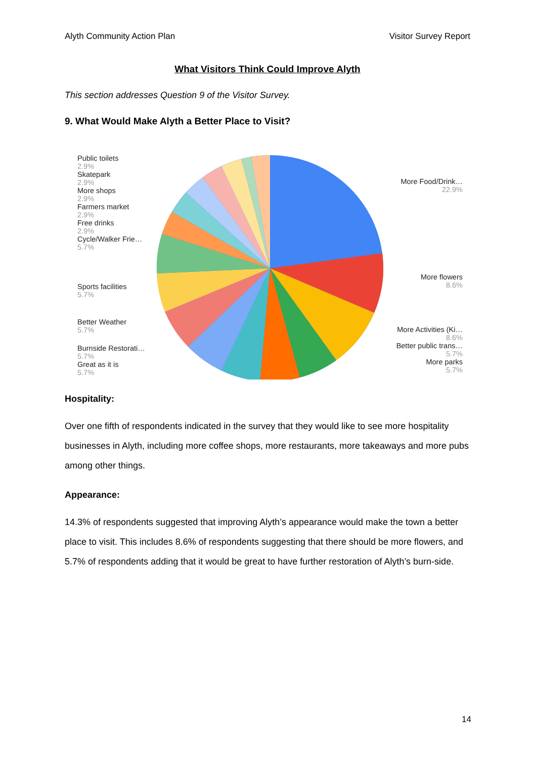Alyth Community Action Plan Visitor Survey Report
What Visitors Think Could Improve Alyth
This section addresses Question 9 of the Visitor Survey.
9. What Would Make Alyth a Better Place to Visit?
Public toilets
2.9%
Skatepark
2.9%
More shops
2.9%
Farmers market
2.9%
Free drinks
2.9%
Cycle/Walker Frie…
5.7%
Sports facilities
5.7%
Better Weather
5.7%
Burnside Restorati…
5.7%
Great as it is
5.7%
More Food/Drink…
22.9%
More flowers
8.6%
More Activities (Ki…
8.6%
Better public trans…
5.7%
More parks
5.7%
Hospitality:
Over one fifth of respondents indicated in the survey that they would like to see more hospitality businesses in Alyth, including more coffee shops, more restaurants, more takeaways and more pubs among other things.
Appearance:
14.3% of respondents suggested that improving Alyth’s appearance would make the town a better place to visit. This includes 8.6% of respondents suggesting that there should be more flowers, and 5.7% of respondents adding that it would be great to have further restoration of Alyth’s burn-side.
14